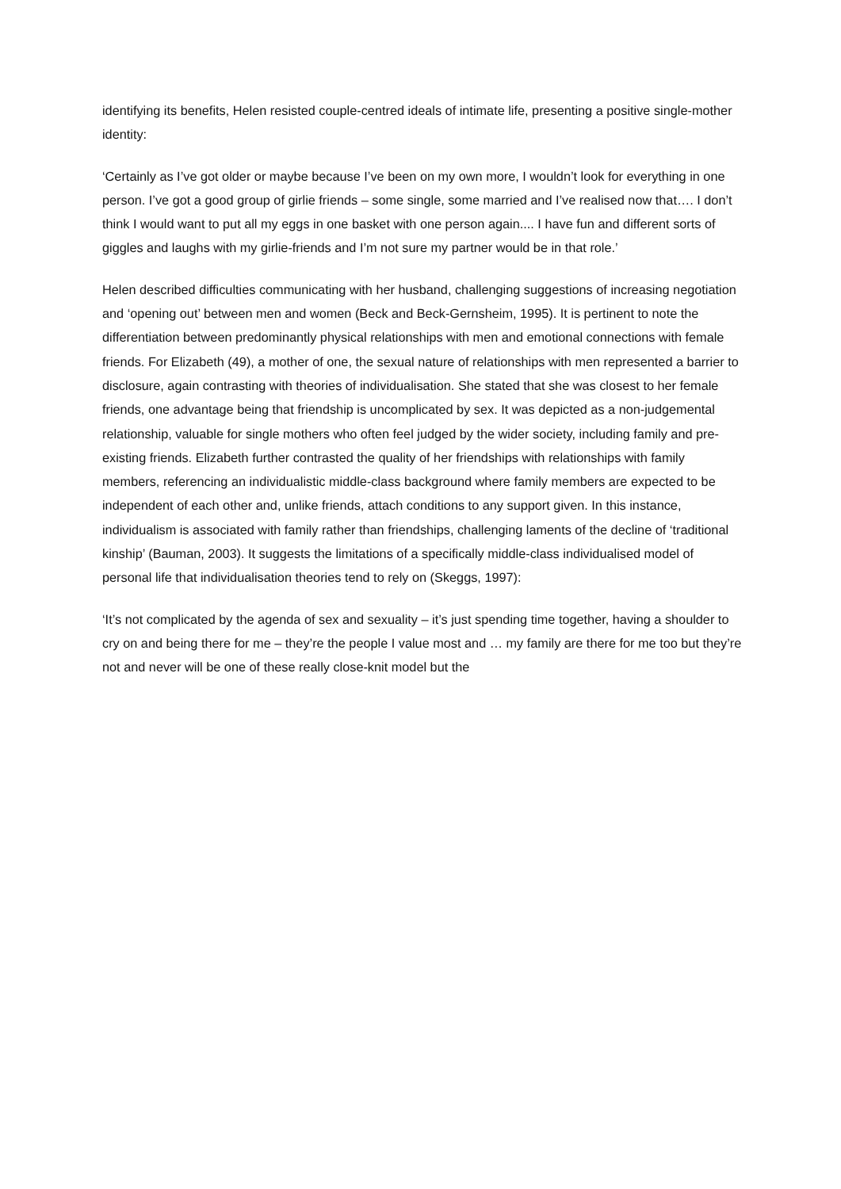identifying its benefits, Helen resisted couple-centred ideals of intimate life, presenting a positive single-mother identity:
‘Certainly as I’ve got older or maybe because I’ve been on my own more, I wouldn’t look for everything in one person. I’ve got a good group of girlie friends – some single, some married and I’ve realised now that…. I don’t think I would want to put all my eggs in one basket with one person again.... I have fun and different sorts of giggles and laughs with my girlie-friends and I’m not sure my partner would be in that role.’
Helen described difficulties communicating with her husband, challenging suggestions of increasing negotiation and ‘opening out’ between men and women (Beck and Beck-Gernsheim, 1995). It is pertinent to note the differentiation between predominantly physical relationships with men and emotional connections with female friends. For Elizabeth (49), a mother of one, the sexual nature of relationships with men represented a barrier to disclosure, again contrasting with theories of individualisation. She stated that she was closest to her female friends, one advantage being that friendship is uncomplicated by sex. It was depicted as a non-judgemental relationship, valuable for single mothers who often feel judged by the wider society, including family and pre-existing friends. Elizabeth further contrasted the quality of her friendships with relationships with family members, referencing an individualistic middle-class background where family members are expected to be independent of each other and, unlike friends, attach conditions to any support given. In this instance, individualism is associated with family rather than friendships, challenging laments of the decline of ‘traditional kinship’ (Bauman, 2003). It suggests the limitations of a specifically middle-class individualised model of personal life that individualisation theories tend to rely on (Skeggs, 1997):
‘It’s not complicated by the agenda of sex and sexuality – it’s just spending time together, having a shoulder to cry on and being there for me – they’re the people I value most and … my family are there for me too but they’re not and never will be one of these really close-knit model but the